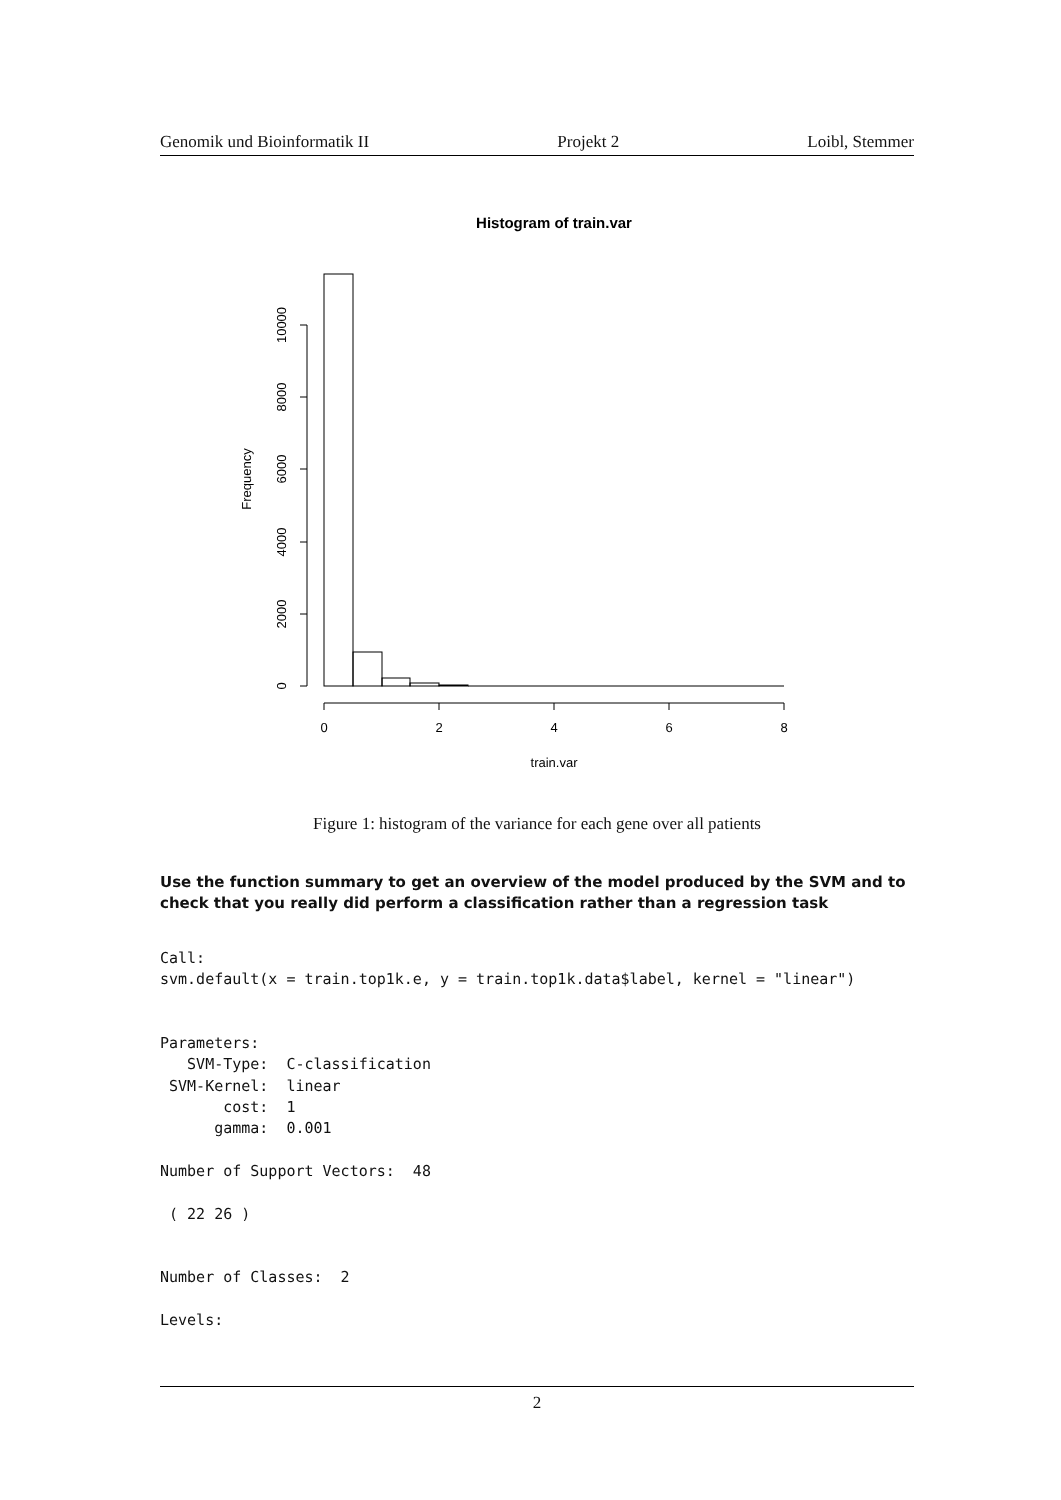Genomik und Bioinformatik II Projekt 2 Loibl, Stemmer
Histogram of train.var
0
2
4
6
8
train.var
0
2000
4000
6000
8000
10000
Frequency
Figure 1: histogram of the variance for each gene over all patients
Use the function summary to get an overview of the model produced by the SVM and to check that you really did perform a classification rather than a regression task
Call:
svm.default(x = train.top1k.e, y = train.top1k.data$label, kernel = "linear")


Parameters:
   SVM-Type:  C-classification
 SVM-Kernel:  linear
       cost:  1
      gamma:  0.001

Number of Support Vectors:  48

 ( 22 26 )


Number of Classes:  2

Levels:
2